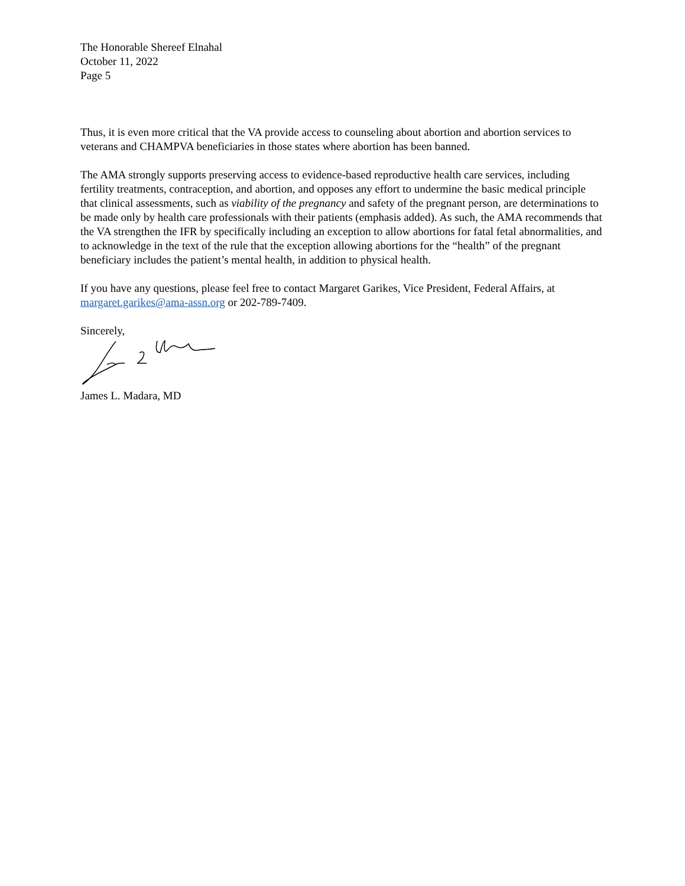The Honorable Shereef Elnahal
October 11, 2022
Page 5
Thus, it is even more critical that the VA provide access to counseling about abortion and abortion services to veterans and CHAMPVA beneficiaries in those states where abortion has been banned.
The AMA strongly supports preserving access to evidence-based reproductive health care services, including fertility treatments, contraception, and abortion, and opposes any effort to undermine the basic medical principle that clinical assessments, such as viability of the pregnancy and safety of the pregnant person, are determinations to be made only by health care professionals with their patients (emphasis added). As such, the AMA recommends that the VA strengthen the IFR by specifically including an exception to allow abortions for fatal fetal abnormalities, and to acknowledge in the text of the rule that the exception allowing abortions for the “health” of the pregnant beneficiary includes the patient’s mental health, in addition to physical health.
If you have any questions, please feel free to contact Margaret Garikes, Vice President, Federal Affairs, at margaret.garikes@ama-assn.org or 202-789-7409.
Sincerely,
James L. Madara, MD